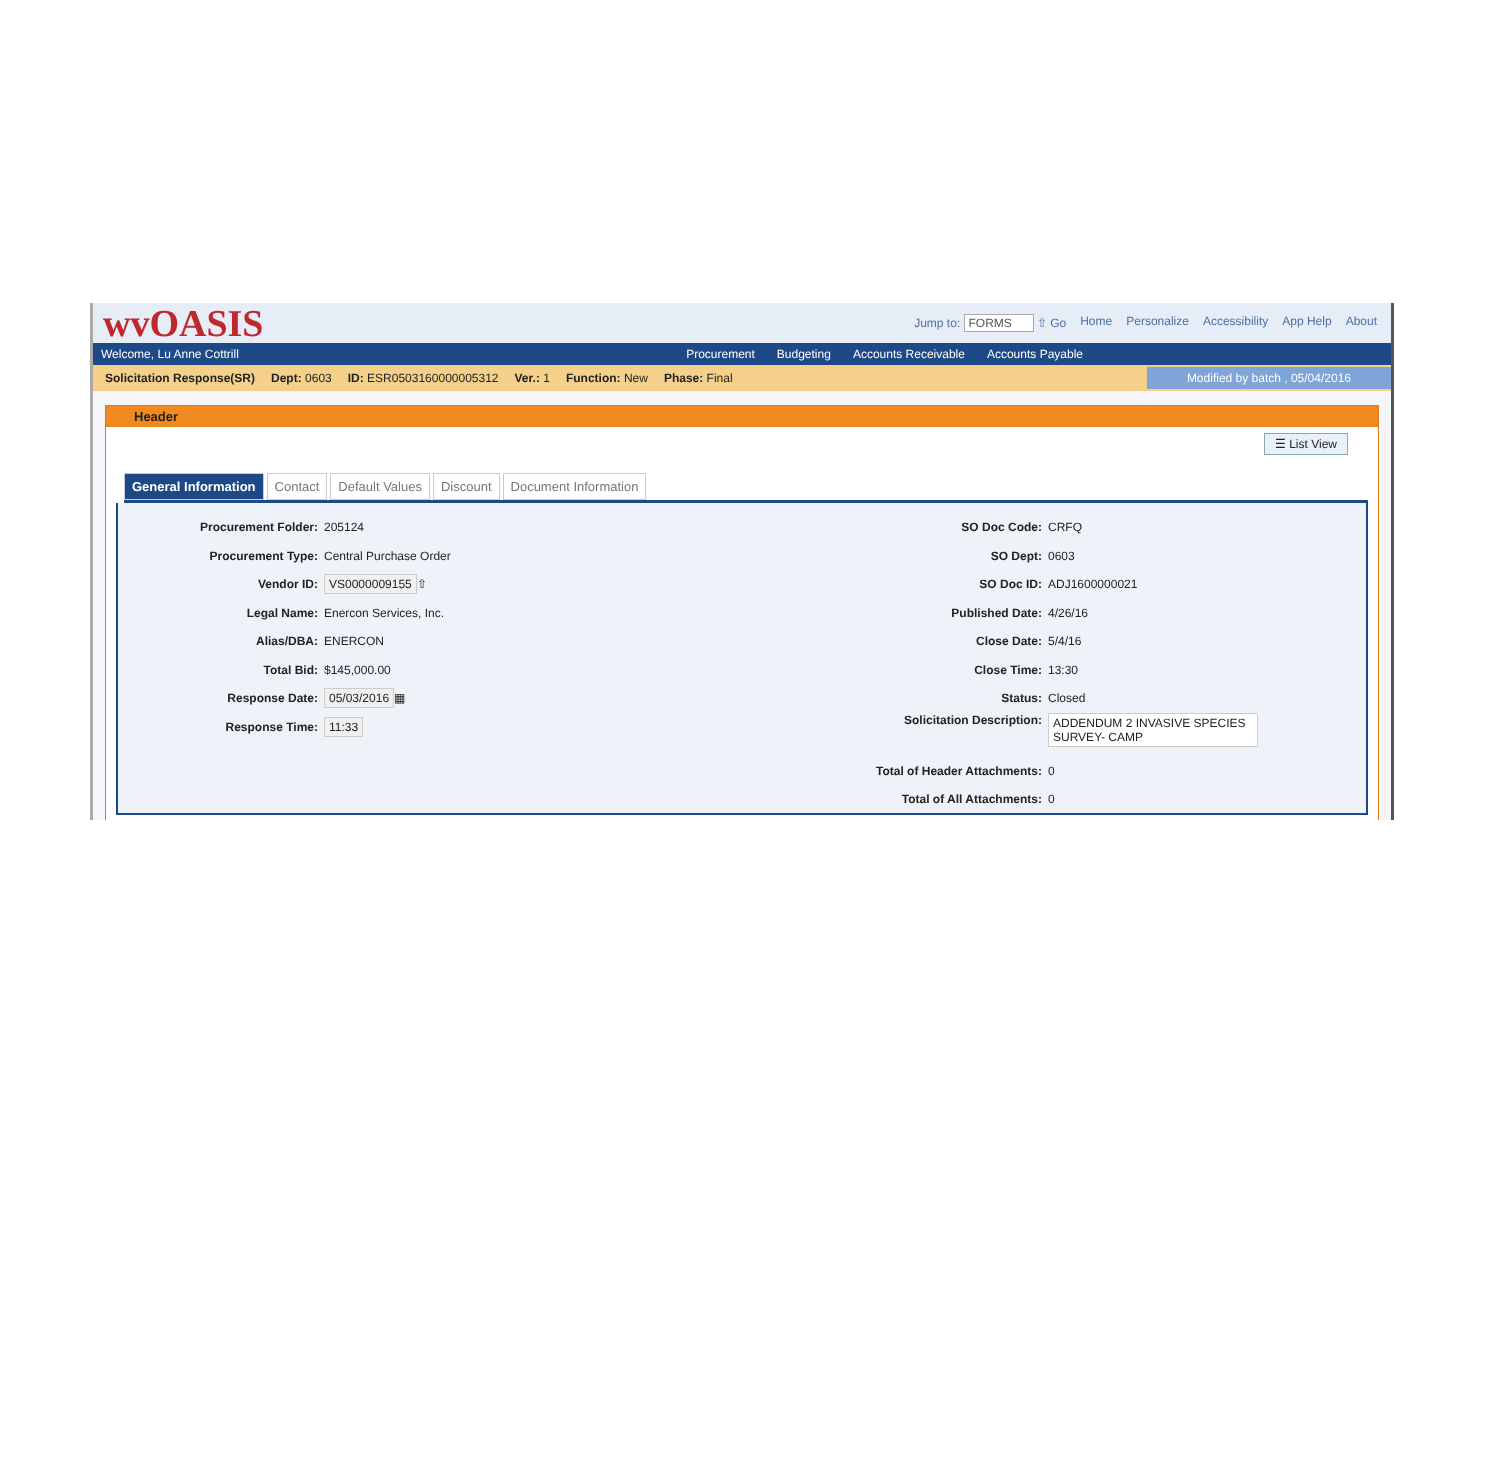wvOASIS
Jump to: FORMS ⇧ Go Home Personalize Accessibility App Help About
Welcome, Lu Anne Cottrill
Procurement Budgeting Accounts Receivable Accounts Payable
Solicitation Response(SR) Dept: 0603 ID: ESR0503160000005312 Ver.: 1 Function: New Phase: Final Modified by batch , 05/04/2016
Header
☰ List View
General Information Contact Default Values Discount Document Information
Procurement Folder: 205124
Procurement Type: Central Purchase Order
Vendor ID: VS0000009155 ⇧
Legal Name: Enercon Services, Inc.
Alias/DBA: ENERCON
Total Bid: $145,000.00
Response Date: 05/03/2016 ▦
Response Time: 11:33
SO Doc Code: CRFQ
SO Dept: 0603
SO Doc ID: ADJ1600000021
Published Date: 4/26/16
Close Date: 5/4/16
Close Time: 13:30
Status: Closed
Solicitation Description: ADDENDUM 2 INVASIVE SPECIES SURVEY- CAMP
Total of Header Attachments: 0
Total of All Attachments: 0